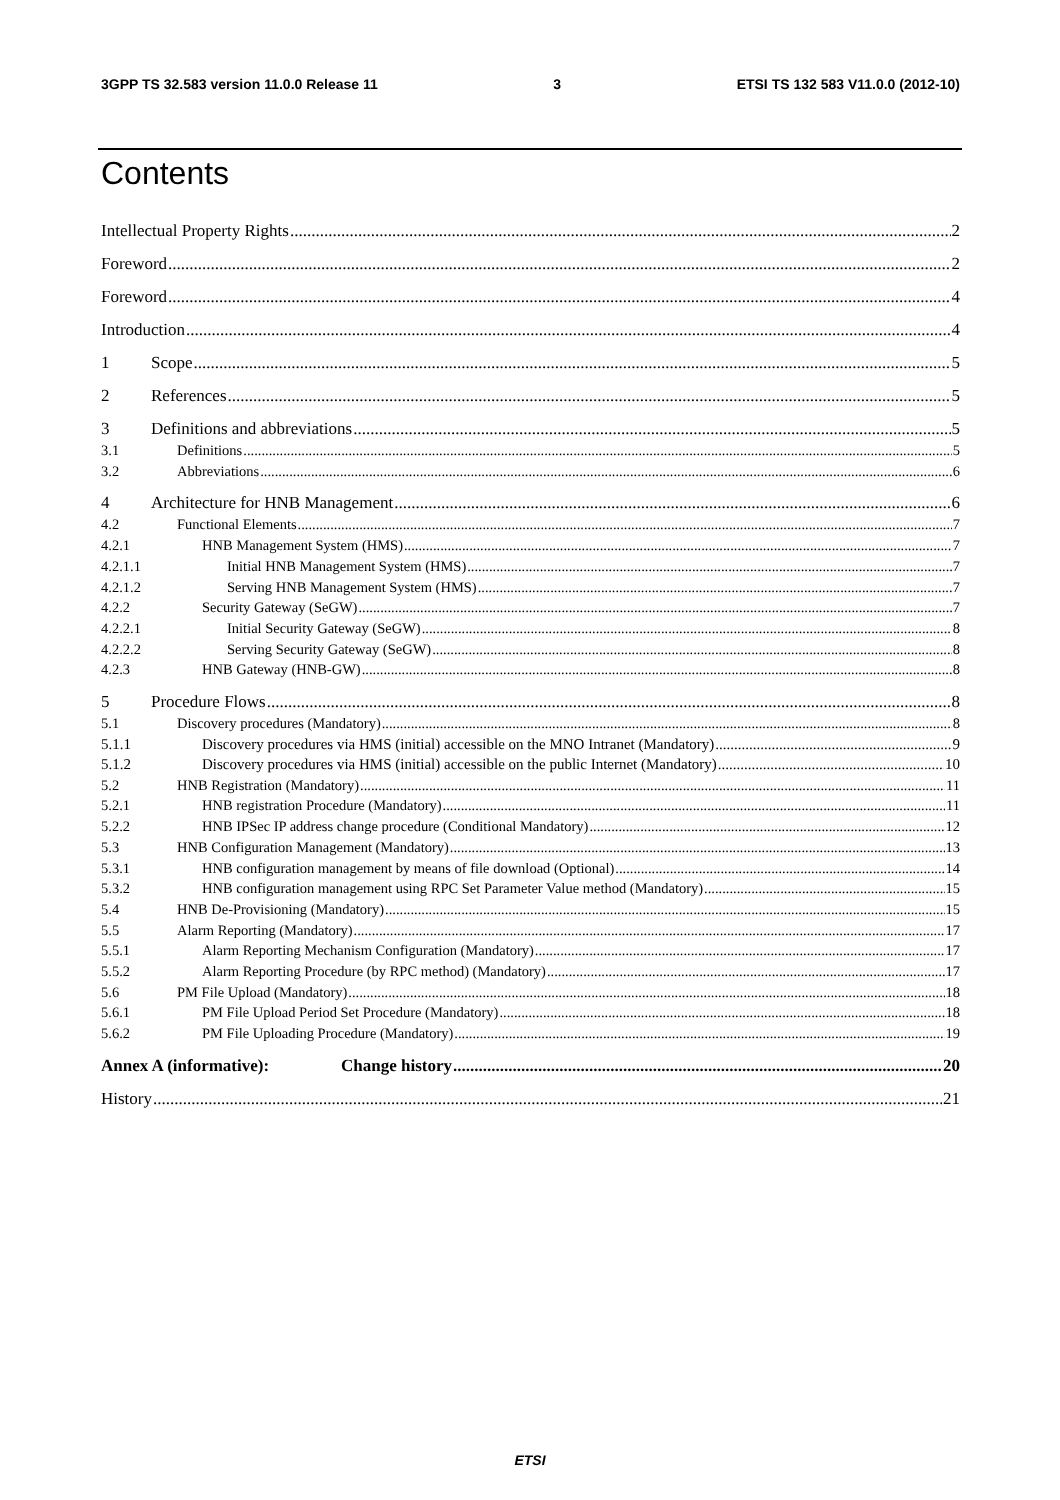3GPP TS 32.583 version 11.0.0 Release 11 3 ETSI TS 132 583 V11.0.0 (2012-10)
Contents
Intellectual Property Rights 2
Foreword 2
Foreword 4
Introduction 4
1 Scope 5
2 References 5
3 Definitions and abbreviations 5
3.1 Definitions 5
3.2 Abbreviations 6
4 Architecture for HNB Management 6
4.2 Functional Elements 7
4.2.1 HNB Management System (HMS) 7
4.2.1.1 Initial HNB Management System (HMS) 7
4.2.1.2 Serving HNB Management System (HMS) 7
4.2.2 Security Gateway (SeGW) 7
4.2.2.1 Initial Security Gateway (SeGW) 8
4.2.2.2 Serving Security Gateway (SeGW) 8
4.2.3 HNB Gateway (HNB-GW) 8
5 Procedure Flows 8
5.1 Discovery procedures (Mandatory) 8
5.1.1 Discovery procedures via HMS (initial) accessible on the MNO Intranet (Mandatory) 9
5.1.2 Discovery procedures via HMS (initial) accessible on the public Internet (Mandatory) 10
5.2 HNB Registration (Mandatory) 11
5.2.1 HNB registration Procedure (Mandatory) 11
5.2.2 HNB IPSec IP address change procedure (Conditional Mandatory) 12
5.3 HNB Configuration Management (Mandatory) 13
5.3.1 HNB configuration management by means of file download (Optional) 14
5.3.2 HNB configuration management using RPC Set Parameter Value method (Mandatory) 15
5.4 HNB De-Provisioning (Mandatory) 15
5.5 Alarm Reporting (Mandatory) 17
5.5.1 Alarm Reporting Mechanism Configuration (Mandatory) 17
5.5.2 Alarm Reporting Procedure (by RPC method) (Mandatory) 17
5.6 PM File Upload (Mandatory) 18
5.6.1 PM File Upload Period Set Procedure (Mandatory) 18
5.6.2 PM File Uploading Procedure (Mandatory) 19
Annex A (informative): Change history 20
History 21
ETSI